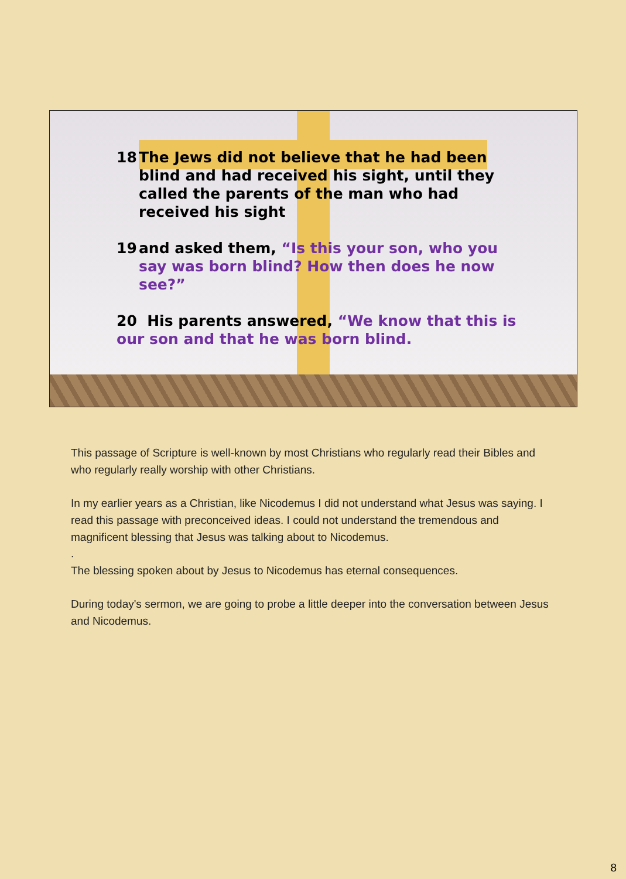18 The Jews did not believe that he had been blind and had received his sight, until they called the parents of the man who had received his sight
19 and asked them, “Is this your son, who you say was born blind? How then does he now see?”
20 His parents answered, “We know that this is our son and that he was born blind.
This passage of Scripture is well-known by most Christians who regularly read their Bibles and who regularly really worship with other Christians.
In my earlier years as a Christian, like Nicodemus I did not understand what Jesus was saying. I read this passage with preconceived ideas. I could not understand the tremendous and magnificent blessing that Jesus was talking about to Nicodemus.
.
The blessing spoken about by Jesus to Nicodemus has eternal consequences.
During today's sermon, we are going to probe a little deeper into the conversation between Jesus and Nicodemus.
8